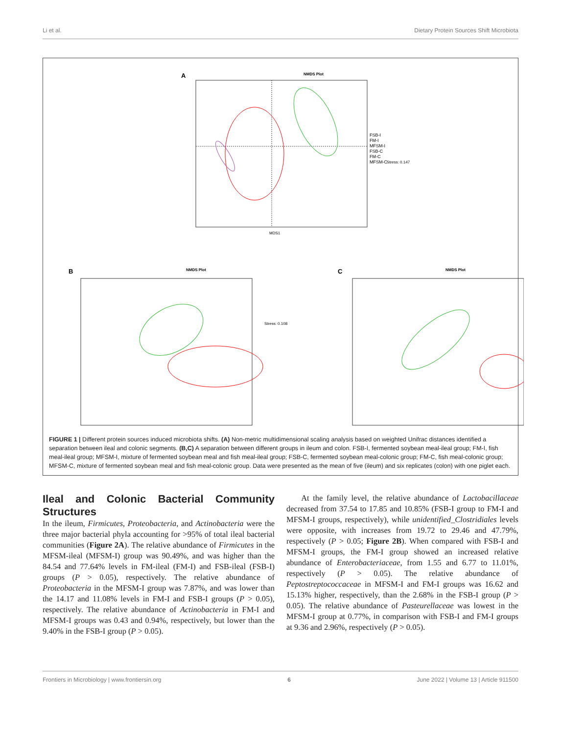Li et al. Dietary Protein Sources Shift Microbiota
A
NMDS Plot
Stress: 0.147
FSB-I
FM-I
MFSM-I
FSB-C
FM-C
MFSM-C
MDS1
B
NMDS Plot
Stress: 0.108
C
NMDS Plot
FIGURE 1 | Different protein sources induced microbiota shifts. (A) Non-metric multidimensional scaling analysis based on weighted Unifrac distances identified a separation between ileal and colonic segments. (B,C) A separation between different groups in ileum and colon. FSB-I, fermented soybean meal-ileal group; FM-I, fish meal-ileal group; MFSM-I, mixture of fermented soybean meal and fish meal-ileal group; FSB-C, fermented soybean meal-colonic group; FM-C, fish meal-colonic group; MFSM-C, mixture of fermented soybean meal and fish meal-colonic group. Data were presented as the mean of five (ileum) and six replicates (colon) with one piglet each.
Ileal and Colonic Bacterial Community Structures
In the ileum, Firmicutes, Proteobacteria, and Actinobacteria were the three major bacterial phyla accounting for >95% of total ileal bacterial communities (Figure 2A). The relative abundance of Firmicutes in the MFSM-ileal (MFSM-I) group was 90.49%, and was higher than the 84.54 and 77.64% levels in FM-ileal (FM-I) and FSB-ileal (FSB-I) groups (P > 0.05), respectively. The relative abundance of Proteobacteria in the MFSM-I group was 7.87%, and was lower than the 14.17 and 11.08% levels in FM-I and FSB-I groups (P > 0.05), respectively. The relative abundance of Actinobacteria in FM-I and MFSM-I groups was 0.43 and 0.94%, respectively, but lower than the 9.40% in the FSB-I group (P > 0.05).
At the family level, the relative abundance of Lactobacillaceae decreased from 37.54 to 17.85 and 10.85% (FSB-I group to FM-I and MFSM-I groups, respectively), while unidentified_Clostridiales levels were opposite, with increases from 19.72 to 29.46 and 47.79%, respectively (P > 0.05; Figure 2B). When compared with FSB-I and MFSM-I groups, the FM-I group showed an increased relative abundance of Enterobacteriaceae, from 1.55 and 6.77 to 11.01%, respectively (P > 0.05). The relative abundance of Peptostreptococcaceae in MFSM-I and FM-I groups was 16.62 and 15.13% higher, respectively, than the 2.68% in the FSB-I group (P > 0.05). The relative abundance of Pasteurellaceae was lowest in the MFSM-I group at 0.77%, in comparison with FSB-I and FM-I groups at 9.36 and 2.96%, respectively (P > 0.05).
Frontiers in Microbiology | www.frontiersin.org 6 June 2022 | Volume 13 | Article 911500